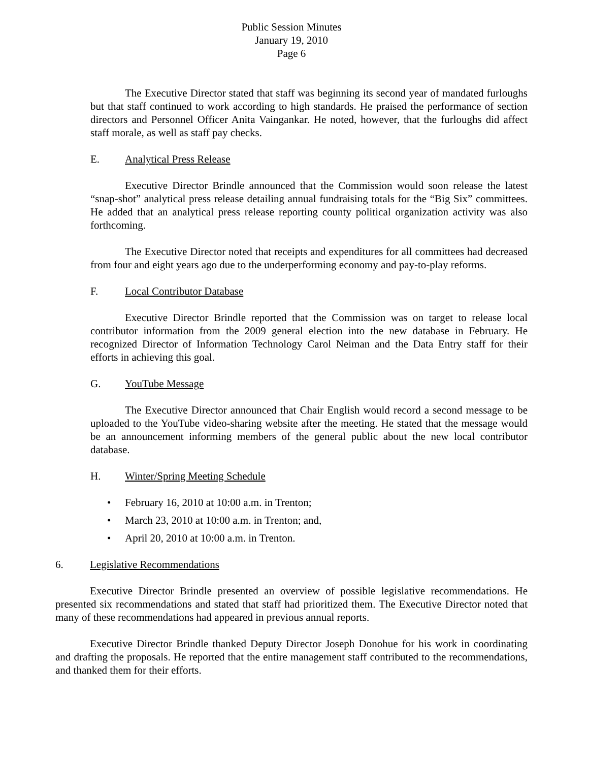Public Session Minutes
January 19, 2010
Page 6
The Executive Director stated that staff was beginning its second year of mandated furloughs but that staff continued to work according to high standards. He praised the performance of section directors and Personnel Officer Anita Vaingankar. He noted, however, that the furloughs did affect staff morale, as well as staff pay checks.
E. Analytical Press Release
Executive Director Brindle announced that the Commission would soon release the latest “snap-shot” analytical press release detailing annual fundraising totals for the “Big Six” committees. He added that an analytical press release reporting county political organization activity was also forthcoming.
The Executive Director noted that receipts and expenditures for all committees had decreased from four and eight years ago due to the underperforming economy and pay-to-play reforms.
F. Local Contributor Database
Executive Director Brindle reported that the Commission was on target to release local contributor information from the 2009 general election into the new database in February. He recognized Director of Information Technology Carol Neiman and the Data Entry staff for their efforts in achieving this goal.
G. YouTube Message
The Executive Director announced that Chair English would record a second message to be uploaded to the YouTube video-sharing website after the meeting. He stated that the message would be an announcement informing members of the general public about the new local contributor database.
H. Winter/Spring Meeting Schedule
• February 16, 2010 at 10:00 a.m. in Trenton;
• March 23, 2010 at 10:00 a.m. in Trenton; and,
• April 20, 2010 at 10:00 a.m. in Trenton.
6. Legislative Recommendations
Executive Director Brindle presented an overview of possible legislative recommendations. He presented six recommendations and stated that staff had prioritized them. The Executive Director noted that many of these recommendations had appeared in previous annual reports.
Executive Director Brindle thanked Deputy Director Joseph Donohue for his work in coordinating and drafting the proposals. He reported that the entire management staff contributed to the recommendations, and thanked them for their efforts.